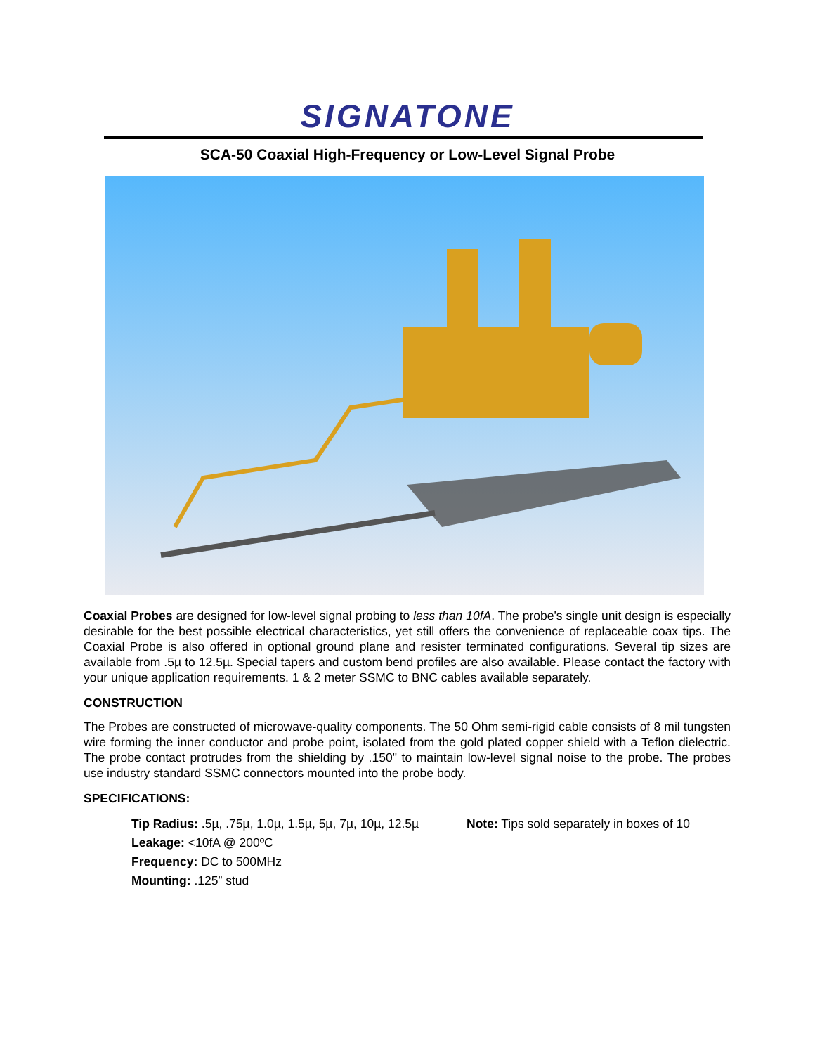SIGNATONE
SCA-50 Coaxial High-Frequency or Low-Level Signal Probe
Coaxial Probes are designed for low-level signal probing to less than 10fA. The probe's single unit design is especially desirable for the best possible electrical characteristics, yet still offers the convenience of replaceable coax tips. The Coaxial Probe is also offered in optional ground plane and resister terminated configurations. Several tip sizes are available from .5µ to 12.5µ. Special tapers and custom bend profiles are also available. Please contact the factory with your unique application requirements. 1 & 2 meter SSMC to BNC cables available separately.
CONSTRUCTION
The Probes are constructed of microwave-quality components. The 50 Ohm semi-rigid cable consists of 8 mil tungsten wire forming the inner conductor and probe point, isolated from the gold plated copper shield with a Teflon dielectric. The probe contact protrudes from the shielding by .150" to maintain low-level signal noise to the probe. The probes use industry standard SSMC connectors mounted into the probe body.
SPECIFICATIONS:
Tip Radius: .5µ, .75µ, 1.0µ, 1.5µ, 5µ, 7µ, 10µ, 12.5µ
Note: Tips sold separately in boxes of 10
Leakage: <10fA @ 200ºC
Frequency: DC to 500MHz
Mounting: .125” stud